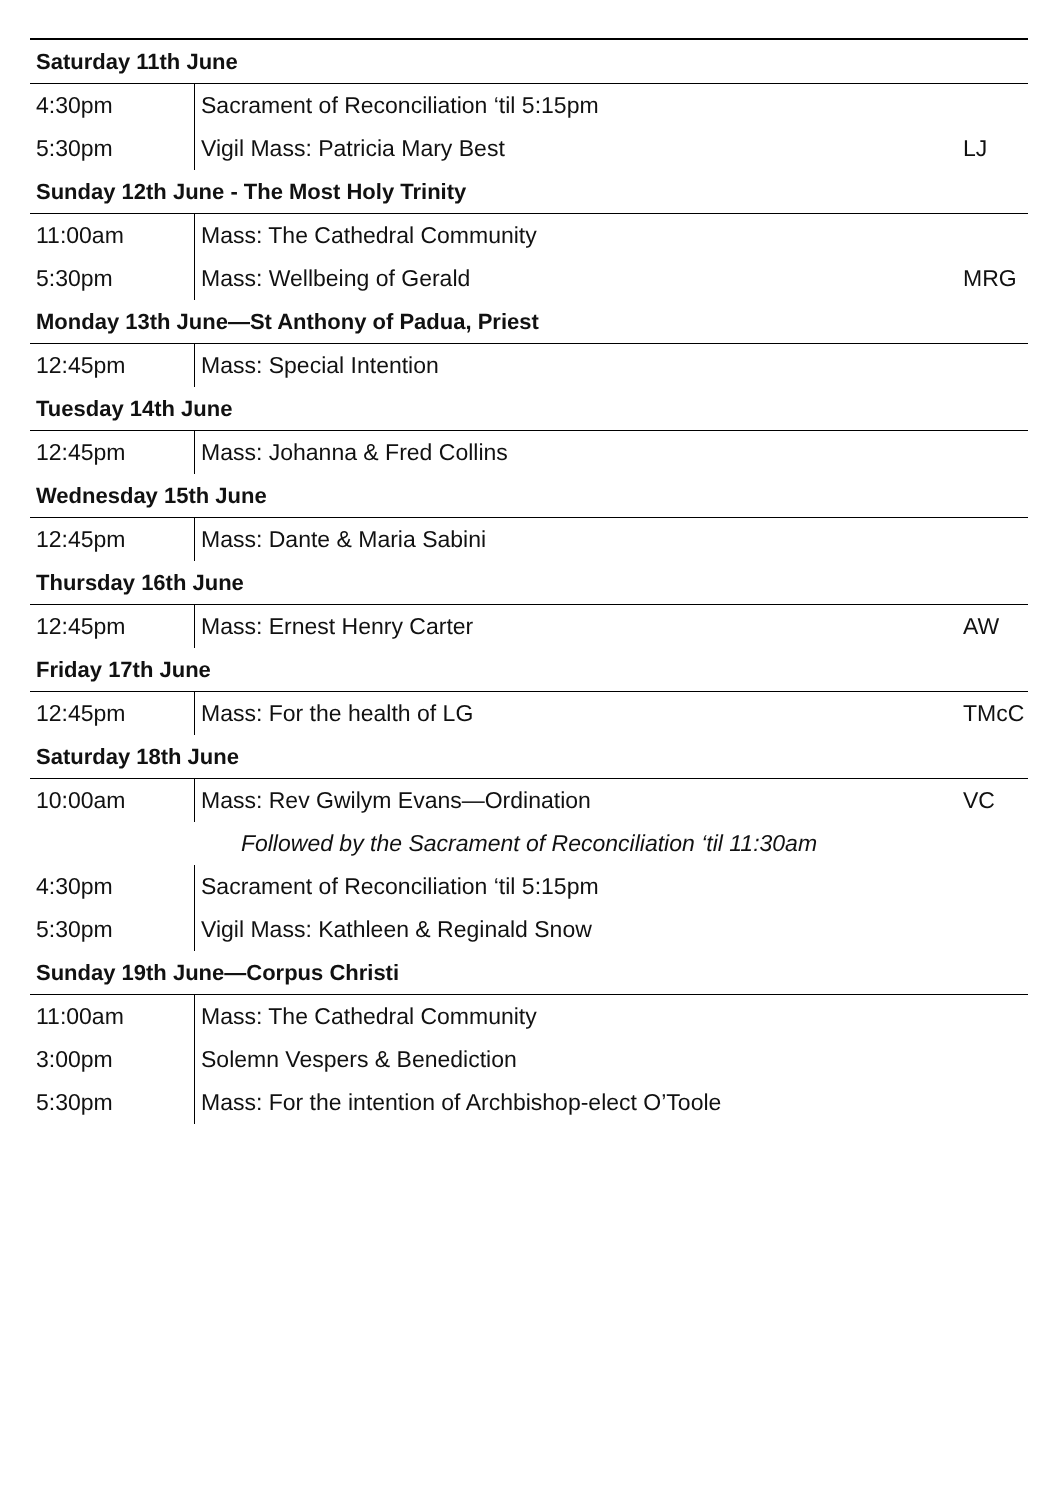| Saturday 11th June | | |
| --- | --- | --- |
| 4:30pm | Sacrament of Reconciliation ‘til 5:15pm | |
| 5:30pm | Vigil Mass: Patricia Mary Best | LJ |
| Sunday 12th June - The Most Holy Trinity | | |
| 11:00am | Mass: The Cathedral Community | |
| 5:30pm | Mass: Wellbeing of Gerald | MRG |
| Monday 13th June—St Anthony of Padua, Priest | | |
| 12:45pm | Mass: Special Intention | |
| Tuesday 14th June | | |
| 12:45pm | Mass: Johanna & Fred Collins | |
| Wednesday 15th June | | |
| 12:45pm | Mass: Dante & Maria Sabini | |
| Thursday 16th June | | |
| 12:45pm | Mass: Ernest Henry Carter | AW |
| Friday 17th June | | |
| 12:45pm | Mass: For the health of LG | TMcC |
| Saturday 18th June | | |
| 10:00am | Mass: Rev Gwilym Evans—Ordination | VC |
| Followed by the Sacrament of Reconciliation ‘til 11:30am | | |
| 4:30pm | Sacrament of Reconciliation ‘til 5:15pm | |
| 5:30pm | Vigil Mass: Kathleen & Reginald Snow | |
| Sunday 19th June—Corpus Christi | | |
| 11:00am | Mass: The Cathedral Community | |
| 3:00pm | Solemn Vespers & Benediction | |
| 5:30pm | Mass: For the intention of Archbishop-elect O’Toole | |